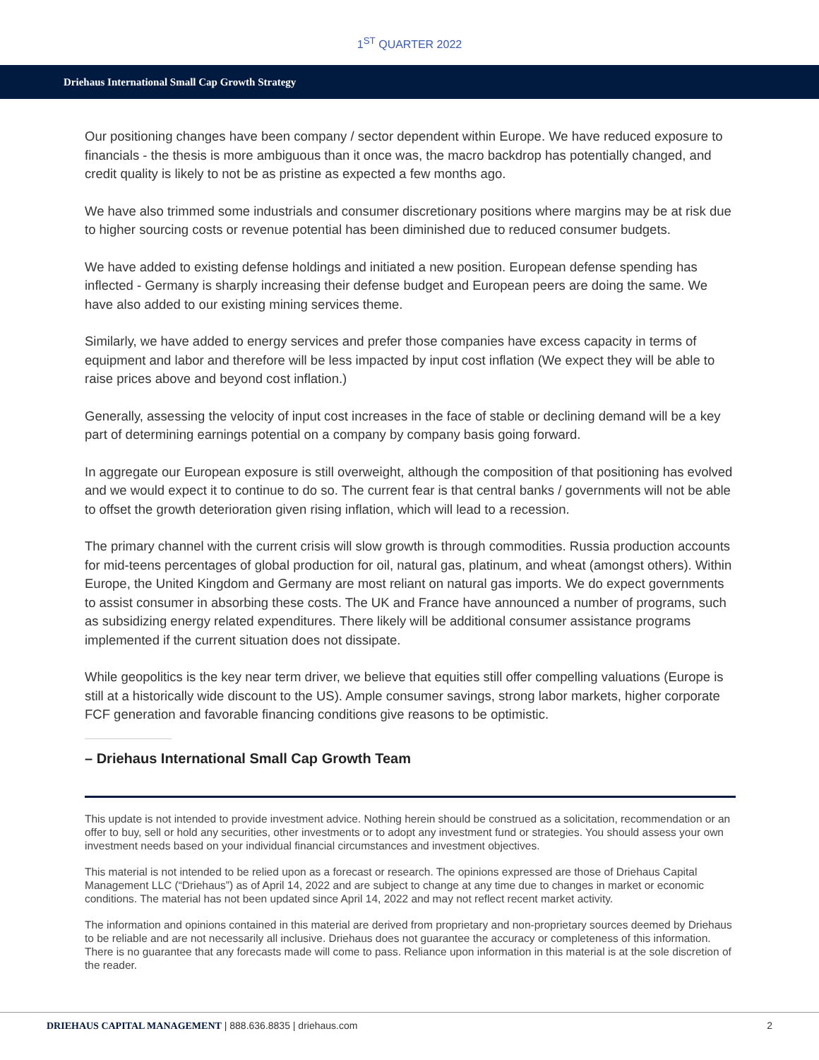1<sup>ST</sup> QUARTER 2022
Driehaus International Small Cap Growth Strategy
Our positioning changes have been company / sector dependent within Europe. We have reduced exposure to financials - the thesis is more ambiguous than it once was, the macro backdrop has potentially changed, and credit quality is likely to not be as pristine as expected a few months ago.
We have also trimmed some industrials and consumer discretionary positions where margins may be at risk due to higher sourcing costs or revenue potential has been diminished due to reduced consumer budgets.
We have added to existing defense holdings and initiated a new position. European defense spending has inflected - Germany is sharply increasing their defense budget and European peers are doing the same. We have also added to our existing mining services theme.
Similarly, we have added to energy services and prefer those companies have excess capacity in terms of equipment and labor and therefore will be less impacted by input cost inflation (We expect they will be able to raise prices above and beyond cost inflation.)
Generally, assessing the velocity of input cost increases in the face of stable or declining demand will be a key part of determining earnings potential on a company by company basis going forward.
In aggregate our European exposure is still overweight, although the composition of that positioning has evolved and we would expect it to continue to do so. The current fear is that central banks / governments will not be able to offset the growth deterioration given rising inflation, which will lead to a recession.
The primary channel with the current crisis will slow growth is through commodities. Russia production accounts for mid-teens percentages of global production for oil, natural gas, platinum, and wheat (amongst others). Within Europe, the United Kingdom and Germany are most reliant on natural gas imports. We do expect governments to assist consumer in absorbing these costs. The UK and France have announced a number of programs, such as subsidizing energy related expenditures. There likely will be additional consumer assistance programs implemented if the current situation does not dissipate.
While geopolitics is the key near term driver, we believe that equities still offer compelling valuations (Europe is still at a historically wide discount to the US). Ample consumer savings, strong labor markets, higher corporate FCF generation and favorable financing conditions give reasons to be optimistic.
– Driehaus International Small Cap Growth Team
This update is not intended to provide investment advice. Nothing herein should be construed as a solicitation, recommendation or an offer to buy, sell or hold any securities, other investments or to adopt any investment fund or strategies. You should assess your own investment needs based on your individual financial circumstances and investment objectives.
This material is not intended to be relied upon as a forecast or research. The opinions expressed are those of Driehaus Capital Management LLC (“Driehaus”) as of April 14, 2022 and are subject to change at any time due to changes in market or economic conditions. The material has not been updated since April 14, 2022 and may not reflect recent market activity.
The information and opinions contained in this material are derived from proprietary and non-proprietary sources deemed by Driehaus to be reliable and are not necessarily all inclusive. Driehaus does not guarantee the accuracy or completeness of this information. There is no guarantee that any forecasts made will come to pass. Reliance upon information in this material is at the sole discretion of the reader.
DRIEHAUS CAPITAL MANAGEMENT | 888.636.8835 | driehaus.com 2